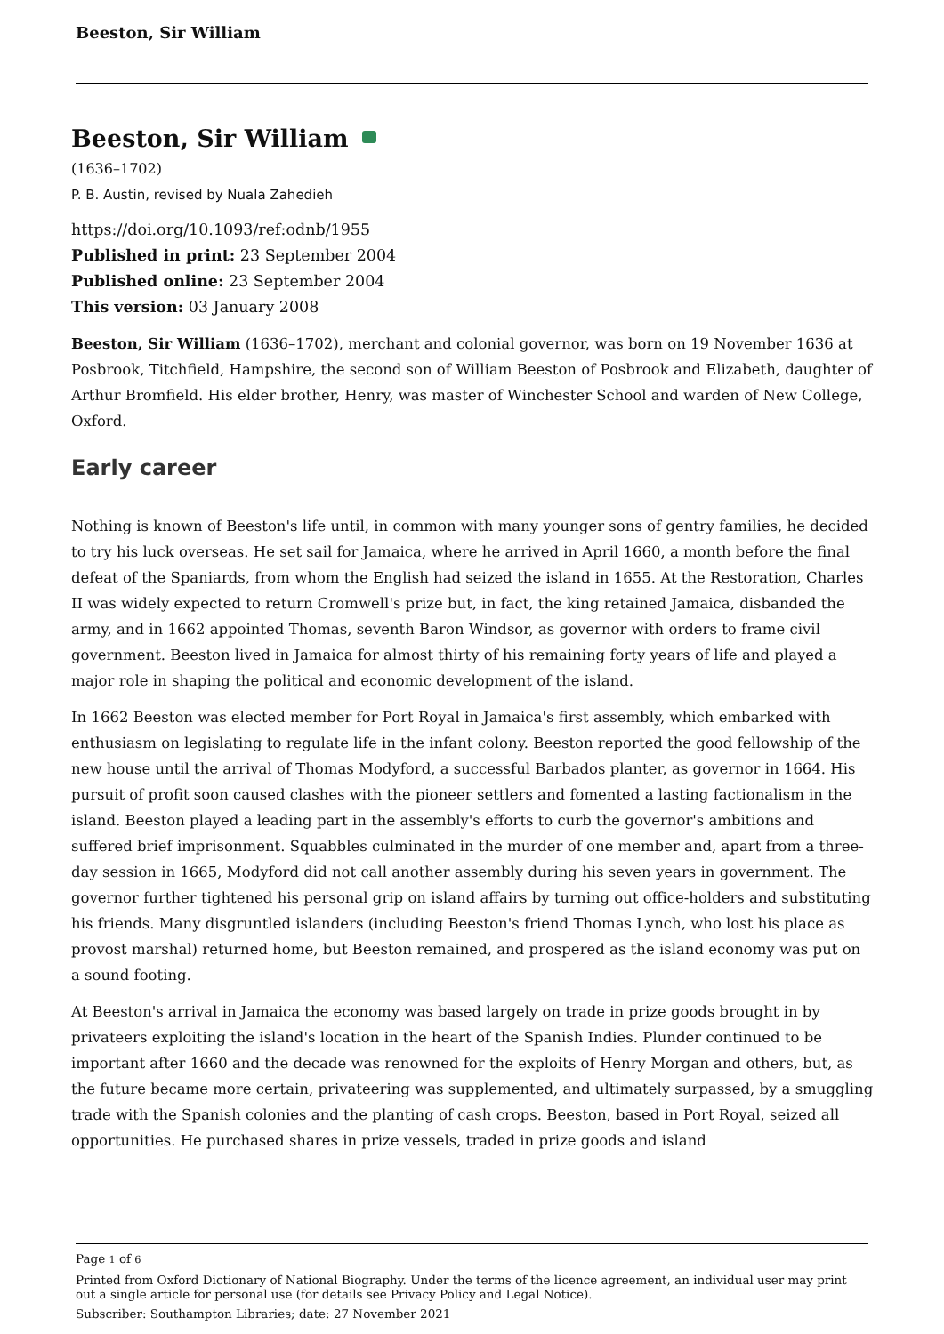Beeston, Sir William
Beeston, Sir William
(1636–1702)
P. B. Austin, revised by Nuala Zahedieh
https://doi.org/10.1093/ref:odnb/1955
Published in print: 23 September 2004
Published online: 23 September 2004
This version: 03 January 2008
Beeston, Sir William (1636–1702), merchant and colonial governor, was born on 19 November 1636 at Posbrook, Titchfield, Hampshire, the second son of William Beeston of Posbrook and Elizabeth, daughter of Arthur Bromfield. His elder brother, Henry, was master of Winchester School and warden of New College, Oxford.
Early career
Nothing is known of Beeston's life until, in common with many younger sons of gentry families, he decided to try his luck overseas. He set sail for Jamaica, where he arrived in April 1660, a month before the final defeat of the Spaniards, from whom the English had seized the island in 1655. At the Restoration, Charles II was widely expected to return Cromwell's prize but, in fact, the king retained Jamaica, disbanded the army, and in 1662 appointed Thomas, seventh Baron Windsor, as governor with orders to frame civil government. Beeston lived in Jamaica for almost thirty of his remaining forty years of life and played a major role in shaping the political and economic development of the island.
In 1662 Beeston was elected member for Port Royal in Jamaica's first assembly, which embarked with enthusiasm on legislating to regulate life in the infant colony. Beeston reported the good fellowship of the new house until the arrival of Thomas Modyford, a successful Barbados planter, as governor in 1664. His pursuit of profit soon caused clashes with the pioneer settlers and fomented a lasting factionalism in the island. Beeston played a leading part in the assembly's efforts to curb the governor's ambitions and suffered brief imprisonment. Squabbles culminated in the murder of one member and, apart from a three-day session in 1665, Modyford did not call another assembly during his seven years in government. The governor further tightened his personal grip on island affairs by turning out office-holders and substituting his friends. Many disgruntled islanders (including Beeston's friend Thomas Lynch, who lost his place as provost marshal) returned home, but Beeston remained, and prospered as the island economy was put on a sound footing.
At Beeston's arrival in Jamaica the economy was based largely on trade in prize goods brought in by privateers exploiting the island's location in the heart of the Spanish Indies. Plunder continued to be important after 1660 and the decade was renowned for the exploits of Henry Morgan and others, but, as the future became more certain, privateering was supplemented, and ultimately surpassed, by a smuggling trade with the Spanish colonies and the planting of cash crops. Beeston, based in Port Royal, seized all opportunities. He purchased shares in prize vessels, traded in prize goods and island
Page 1 of 6
Printed from Oxford Dictionary of National Biography. Under the terms of the licence agreement, an individual user may print out a single article for personal use (for details see Privacy Policy and Legal Notice).
Subscriber: Southampton Libraries; date: 27 November 2021